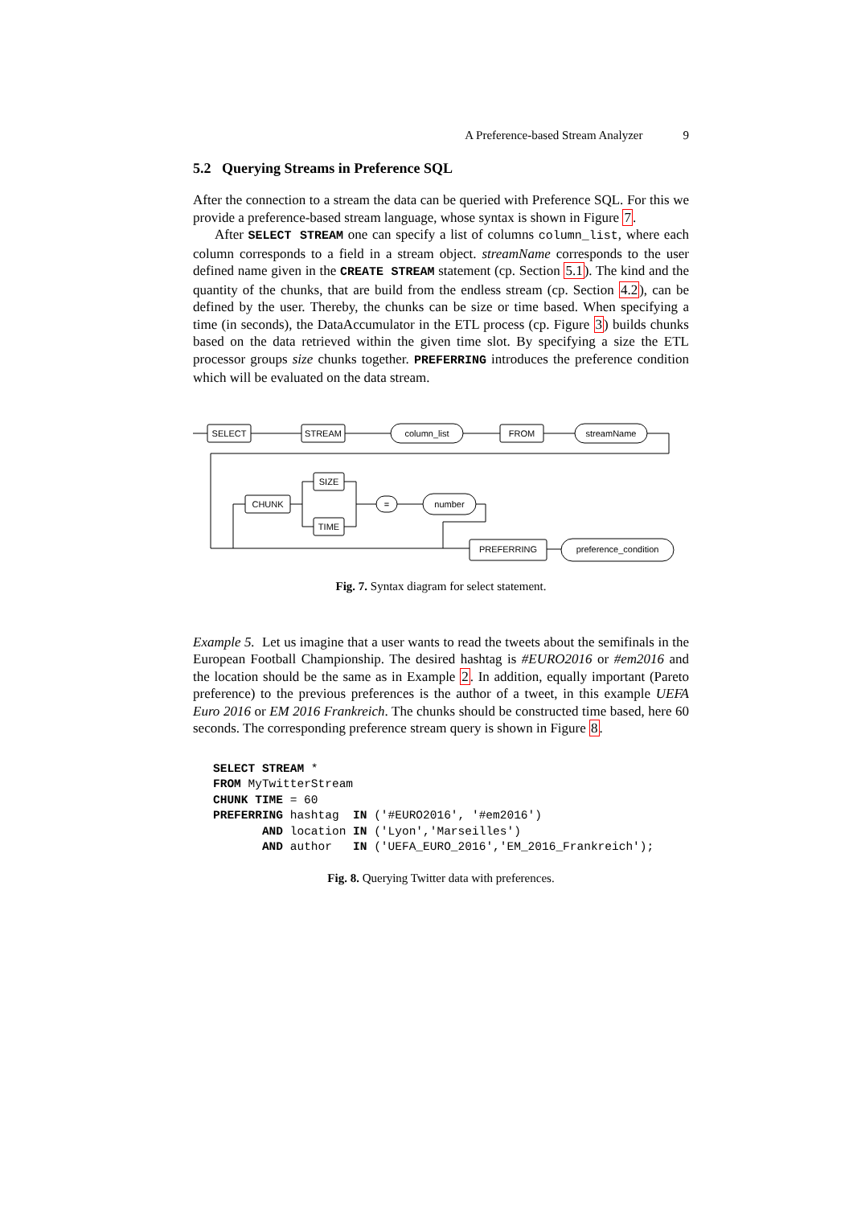A Preference-based Stream Analyzer 9
5.2 Querying Streams in Preference SQL
After the connection to a stream the data can be queried with Preference SQL. For this we provide a preference-based stream language, whose syntax is shown in Figure 7.
After SELECT STREAM one can specify a list of columns column_list, where each column corresponds to a field in a stream object. streamName corresponds to the user defined name given in the CREATE STREAM statement (cp. Section 5.1). The kind and the quantity of the chunks, that are build from the endless stream (cp. Section 4.2), can be defined by the user. Thereby, the chunks can be size or time based. When specifying a time (in seconds), the DataAccumulator in the ETL process (cp. Figure 3) builds chunks based on the data retrieved within the given time slot. By specifying a size the ETL processor groups size chunks together. PREFERRING introduces the preference condition which will be evaluated on the data stream.
SELECT
STREAM
column_list
FROM
streamName
CHUNK
SIZE
TIME
=
number
PREFERRING
preference_condition
Fig. 7. Syntax diagram for select statement.
Example 5. Let us imagine that a user wants to read the tweets about the semifinals in the European Football Championship. The desired hashtag is #EURO2016 or #em2016 and the location should be the same as in Example 2. In addition, equally important (Pareto preference) to the previous preferences is the author of a tweet, in this example UEFA Euro 2016 or EM 2016 Frankreich. The chunks should be constructed time based, here 60 seconds. The corresponding preference stream query is shown in Figure 8.
SELECT STREAM *
FROM MyTwitterStream
CHUNK TIME = 60
PREFERRING hashtag  IN ('#EURO2016', '#em2016')
       AND location IN ('Lyon','Marseilles')
       AND author   IN ('UEFA_EURO_2016','EM_2016_Frankreich');
Fig. 8. Querying Twitter data with preferences.